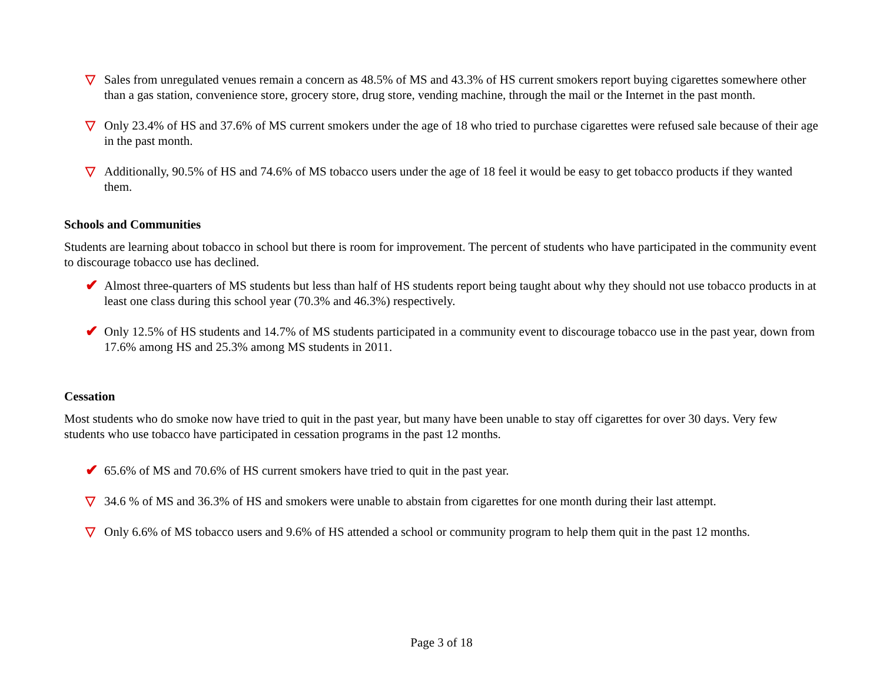▽ Sales from unregulated venues remain a concern as 48.5% of MS and 43.3% of HS current smokers report buying cigarettes somewhere other than a gas station, convenience store, grocery store, drug store, vending machine, through the mail or the Internet in the past month.
▽ Only 23.4% of HS and 37.6% of MS current smokers under the age of 18 who tried to purchase cigarettes were refused sale because of their age in the past month.
▽ Additionally, 90.5% of HS and 74.6% of MS tobacco users under the age of 18 feel it would be easy to get tobacco products if they wanted them.
Schools and Communities
Students are learning about tobacco in school but there is room for improvement. The percent of students who have participated in the community event to discourage tobacco use has declined.
✔
Almost three-quarters of MS students but less than half of HS students report being taught about why they should not use tobacco products in at least one class during this school year (70.3% and 46.3%) respectively.
✔
Only 12.5% of HS students and 14.7% of MS students participated in a community event to discourage tobacco use in the past year, down from 17.6% among HS and 25.3% among MS students in 2011.
Cessation
Most students who do smoke now have tried to quit in the past year, but many have been unable to stay off cigarettes for over 30 days. Very few students who use tobacco have participated in cessation programs in the past 12 months.
✔
65.6% of MS and 70.6% of HS current smokers have tried to quit in the past year.
▽ 34.6 % of MS and 36.3% of HS and smokers were unable to abstain from cigarettes for one month during their last attempt.
▽ Only 6.6% of MS tobacco users and 9.6% of HS attended a school or community program to help them quit in the past 12 months.
Page 3 of 18